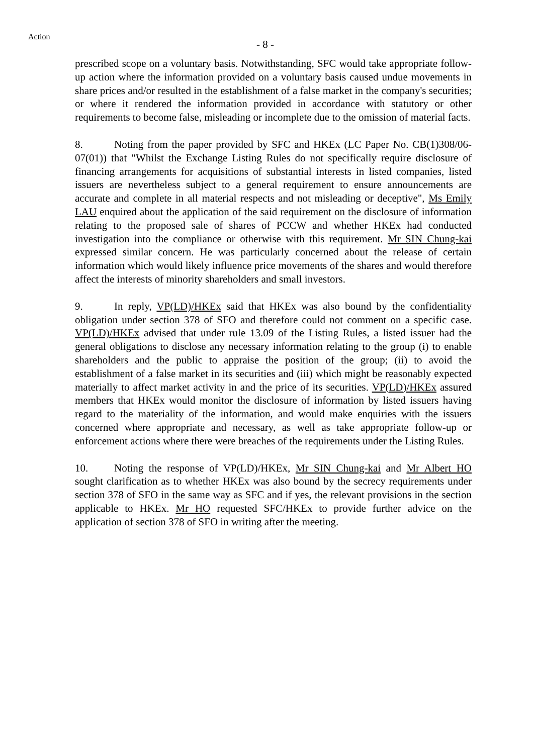Action
- 8 -
prescribed scope on a voluntary basis. Notwithstanding, SFC would take appropriate follow-up action where the information provided on a voluntary basis caused undue movements in share prices and/or resulted in the establishment of a false market in the company's securities; or where it rendered the information provided in accordance with statutory or other requirements to become false, misleading or incomplete due to the omission of material facts.
8. Noting from the paper provided by SFC and HKEx (LC Paper No. CB(1)308/06-07(01)) that "Whilst the Exchange Listing Rules do not specifically require disclosure of financing arrangements for acquisitions of substantial interests in listed companies, listed issuers are nevertheless subject to a general requirement to ensure announcements are accurate and complete in all material respects and not misleading or deceptive", Ms Emily LAU enquired about the application of the said requirement on the disclosure of information relating to the proposed sale of shares of PCCW and whether HKEx had conducted investigation into the compliance or otherwise with this requirement. Mr SIN Chung-kai expressed similar concern. He was particularly concerned about the release of certain information which would likely influence price movements of the shares and would therefore affect the interests of minority shareholders and small investors.
9. In reply, VP(LD)/HKEx said that HKEx was also bound by the confidentiality obligation under section 378 of SFO and therefore could not comment on a specific case. VP(LD)/HKEx advised that under rule 13.09 of the Listing Rules, a listed issuer had the general obligations to disclose any necessary information relating to the group (i) to enable shareholders and the public to appraise the position of the group; (ii) to avoid the establishment of a false market in its securities and (iii) which might be reasonably expected materially to affect market activity in and the price of its securities. VP(LD)/HKEx assured members that HKEx would monitor the disclosure of information by listed issuers having regard to the materiality of the information, and would make enquiries with the issuers concerned where appropriate and necessary, as well as take appropriate follow-up or enforcement actions where there were breaches of the requirements under the Listing Rules.
10. Noting the response of VP(LD)/HKEx, Mr SIN Chung-kai and Mr Albert HO sought clarification as to whether HKEx was also bound by the secrecy requirements under section 378 of SFO in the same way as SFC and if yes, the relevant provisions in the section applicable to HKEx. Mr HO requested SFC/HKEx to provide further advice on the application of section 378 of SFO in writing after the meeting.